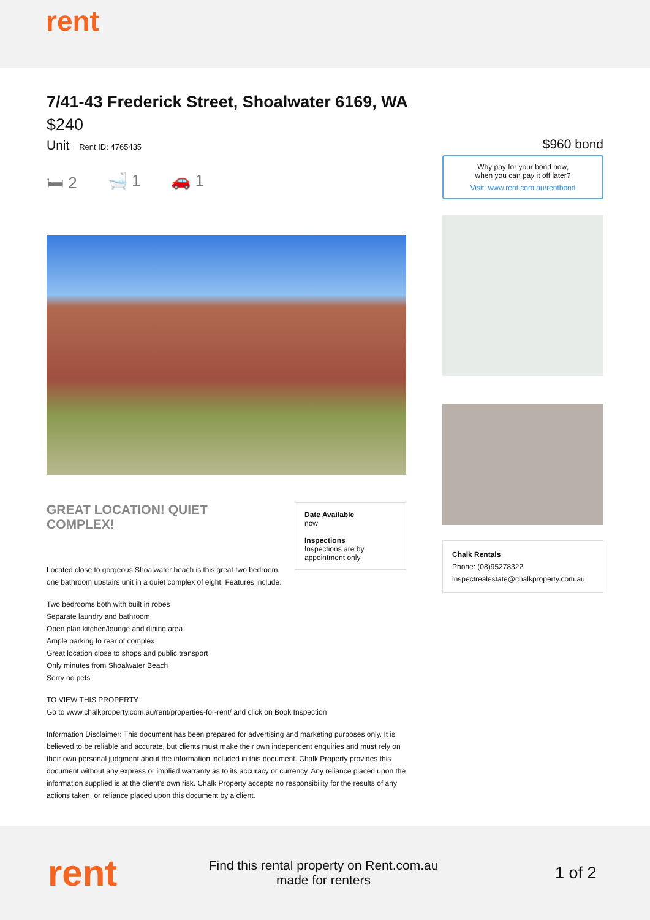rent
7/41-43 Frederick Street, Shoalwater 6169, WA
$240
Unit Rent ID: 4765435
🛏 2 🛁 1 🚗 1
GREAT LOCATION! QUIET COMPLEX!
Date Available
now
Inspections
Inspections are by appointment only
Located close to gorgeous Shoalwater beach is this great two bedroom, one bathroom upstairs unit in a quiet complex of eight. Features include:
Two bedrooms both with built in robes
Separate laundry and bathroom
Open plan kitchen/lounge and dining area
Ample parking to rear of complex
Great location close to shops and public transport
Only minutes from Shoalwater Beach
Sorry no pets
TO VIEW THIS PROPERTY
Go to www.chalkproperty.com.au/rent/properties-for-rent/ and click on Book Inspection
Information Disclaimer: This document has been prepared for advertising and marketing purposes only. It is believed to be reliable and accurate, but clients must make their own independent enquiries and must rely on their own personal judgment about the information included in this document. Chalk Property provides this document without any express or implied warranty as to its accuracy or currency. Any reliance placed upon the information supplied is at the client's own risk. Chalk Property accepts no responsibility for the results of any actions taken, or reliance placed upon this document by a client.
$960 bond
Why pay for your bond now,
when you can pay it off later?
Visit: www.rent.com.au/rentbond
Chalk Rentals
Phone: (08)95278322
inspectrealestate@chalkproperty.com.au
rent
Find this rental property on Rent.com.au
made for renters
1 of 2